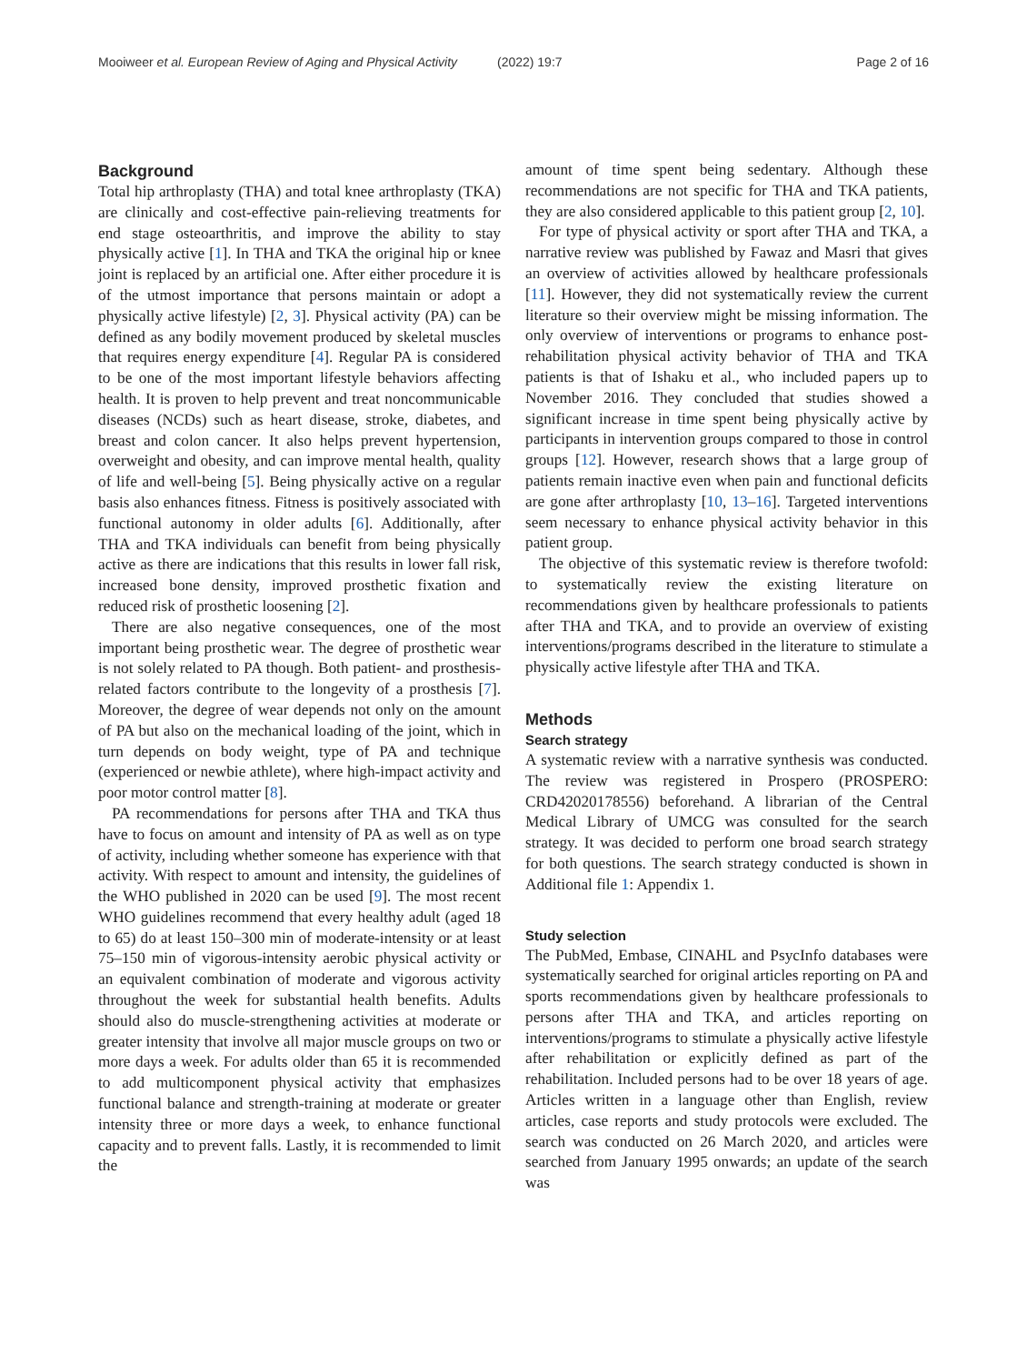Mooiweer et al. European Review of Aging and Physical Activity (2022) 19:7
Page 2 of 16
Background
Total hip arthroplasty (THA) and total knee arthroplasty (TKA) are clinically and cost-effective pain-relieving treatments for end stage osteoarthritis, and improve the ability to stay physically active [1]. In THA and TKA the original hip or knee joint is replaced by an artificial one. After either procedure it is of the utmost importance that persons maintain or adopt a physically active lifestyle) [2, 3]. Physical activity (PA) can be defined as any bodily movement produced by skeletal muscles that requires energy expenditure [4]. Regular PA is considered to be one of the most important lifestyle behaviors affecting health. It is proven to help prevent and treat noncommunicable diseases (NCDs) such as heart disease, stroke, diabetes, and breast and colon cancer. It also helps prevent hypertension, overweight and obesity, and can improve mental health, quality of life and well-being [5]. Being physically active on a regular basis also enhances fitness. Fitness is positively associated with functional autonomy in older adults [6]. Additionally, after THA and TKA individuals can benefit from being physically active as there are indications that this results in lower fall risk, increased bone density, improved prosthetic fixation and reduced risk of prosthetic loosening [2].
There are also negative consequences, one of the most important being prosthetic wear. The degree of prosthetic wear is not solely related to PA though. Both patient- and prosthesis-related factors contribute to the longevity of a prosthesis [7]. Moreover, the degree of wear depends not only on the amount of PA but also on the mechanical loading of the joint, which in turn depends on body weight, type of PA and technique (experienced or newbie athlete), where high-impact activity and poor motor control matter [8].
PA recommendations for persons after THA and TKA thus have to focus on amount and intensity of PA as well as on type of activity, including whether someone has experience with that activity. With respect to amount and intensity, the guidelines of the WHO published in 2020 can be used [9]. The most recent WHO guidelines recommend that every healthy adult (aged 18 to 65) do at least 150–300 min of moderate-intensity or at least 75–150 min of vigorous-intensity aerobic physical activity or an equivalent combination of moderate and vigorous activity throughout the week for substantial health benefits. Adults should also do muscle-strengthening activities at moderate or greater intensity that involve all major muscle groups on two or more days a week. For adults older than 65 it is recommended to add multicomponent physical activity that emphasizes functional balance and strength-training at moderate or greater intensity three or more days a week, to enhance functional capacity and to prevent falls. Lastly, it is recommended to limit the
amount of time spent being sedentary. Although these recommendations are not specific for THA and TKA patients, they are also considered applicable to this patient group [2, 10].
For type of physical activity or sport after THA and TKA, a narrative review was published by Fawaz and Masri that gives an overview of activities allowed by healthcare professionals [11]. However, they did not systematically review the current literature so their overview might be missing information. The only overview of interventions or programs to enhance post-rehabilitation physical activity behavior of THA and TKA patients is that of Ishaku et al., who included papers up to November 2016. They concluded that studies showed a significant increase in time spent being physically active by participants in intervention groups compared to those in control groups [12]. However, research shows that a large group of patients remain inactive even when pain and functional deficits are gone after arthroplasty [10, 13–16]. Targeted interventions seem necessary to enhance physical activity behavior in this patient group.
The objective of this systematic review is therefore twofold: to systematically review the existing literature on recommendations given by healthcare professionals to patients after THA and TKA, and to provide an overview of existing interventions/programs described in the literature to stimulate a physically active lifestyle after THA and TKA.
Methods
Search strategy
A systematic review with a narrative synthesis was conducted. The review was registered in Prospero (PROSPERO: CRD42020178556) beforehand. A librarian of the Central Medical Library of UMCG was consulted for the search strategy. It was decided to perform one broad search strategy for both questions. The search strategy conducted is shown in Additional file 1: Appendix 1.
Study selection
The PubMed, Embase, CINAHL and PsycInfo databases were systematically searched for original articles reporting on PA and sports recommendations given by healthcare professionals to persons after THA and TKA, and articles reporting on interventions/programs to stimulate a physically active lifestyle after rehabilitation or explicitly defined as part of the rehabilitation. Included persons had to be over 18 years of age. Articles written in a language other than English, review articles, case reports and study protocols were excluded. The search was conducted on 26 March 2020, and articles were searched from January 1995 onwards; an update of the search was